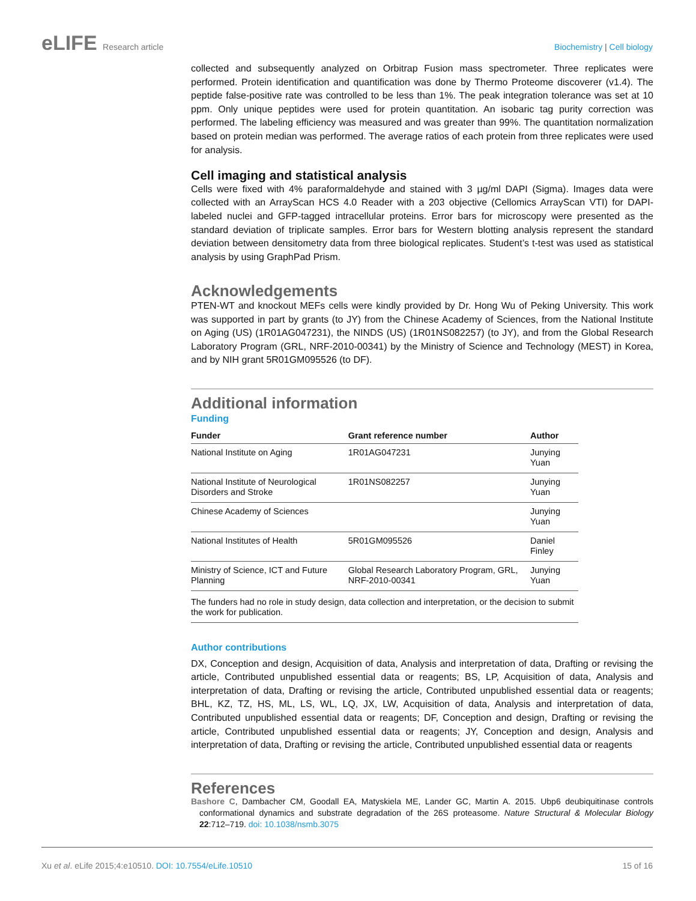eLIFE Research article Biochemistry | Cell biology
collected and subsequently analyzed on Orbitrap Fusion mass spectrometer. Three replicates were performed. Protein identification and quantification was done by Thermo Proteome discoverer (v1.4). The peptide false-positive rate was controlled to be less than 1%. The peak integration tolerance was set at 10 ppm. Only unique peptides were used for protein quantitation. An isobaric tag purity correction was performed. The labeling efficiency was measured and was greater than 99%. The quantitation normalization based on protein median was performed. The average ratios of each protein from three replicates were used for analysis.
Cell imaging and statistical analysis
Cells were fixed with 4% paraformaldehyde and stained with 3 µg/ml DAPI (Sigma). Images data were collected with an ArrayScan HCS 4.0 Reader with a 203 objective (Cellomics ArrayScan VTI) for DAPI-labeled nuclei and GFP-tagged intracellular proteins. Error bars for microscopy were presented as the standard deviation of triplicate samples. Error bars for Western blotting analysis represent the standard deviation between densitometry data from three biological replicates. Student’s t-test was used as statistical analysis by using GraphPad Prism.
Acknowledgements
PTEN-WT and knockout MEFs cells were kindly provided by Dr. Hong Wu of Peking University. This work was supported in part by grants (to JY) from the Chinese Academy of Sciences, from the National Institute on Aging (US) (1R01AG047231), the NINDS (US) (1R01NS082257) (to JY), and from the Global Research Laboratory Program (GRL, NRF-2010-00341) by the Ministry of Science and Technology (MEST) in Korea, and by NIH grant 5R01GM095526 (to DF).
Additional information
Funding
| Funder | Grant reference number | Author |
| --- | --- | --- |
| National Institute on Aging | 1R01AG047231 | Junying Yuan |
| National Institute of Neurological Disorders and Stroke | 1R01NS082257 | Junying Yuan |
| Chinese Academy of Sciences | | Junying Yuan |
| National Institutes of Health | 5R01GM095526 | Daniel Finley |
| Ministry of Science, ICT and Future Planning | Global Research Laboratory Program, GRL, NRF-2010-00341 | Junying Yuan |
| The funders had no role in study design, data collection and interpretation, or the decision to submit the work for publication. | | |
Author contributions
DX, Conception and design, Acquisition of data, Analysis and interpretation of data, Drafting or revising the article, Contributed unpublished essential data or reagents; BS, LP, Acquisition of data, Analysis and interpretation of data, Drafting or revising the article, Contributed unpublished essential data or reagents; BHL, KZ, TZ, HS, ML, LS, WL, LQ, JX, LW, Acquisition of data, Analysis and interpretation of data, Contributed unpublished essential data or reagents; DF, Conception and design, Drafting or revising the article, Contributed unpublished essential data or reagents; JY, Conception and design, Analysis and interpretation of data, Drafting or revising the article, Contributed unpublished essential data or reagents
References
Bashore C, Dambacher CM, Goodall EA, Matyskiela ME, Lander GC, Martin A. 2015. Ubp6 deubiquitinase controls conformational dynamics and substrate degradation of the 26S proteasome. Nature Structural & Molecular Biology 22:712–719. doi: 10.1038/nsmb.3075
Xu et al. eLife 2015;4:e10510. DOI: 10.7554/eLife.10510
15 of 16